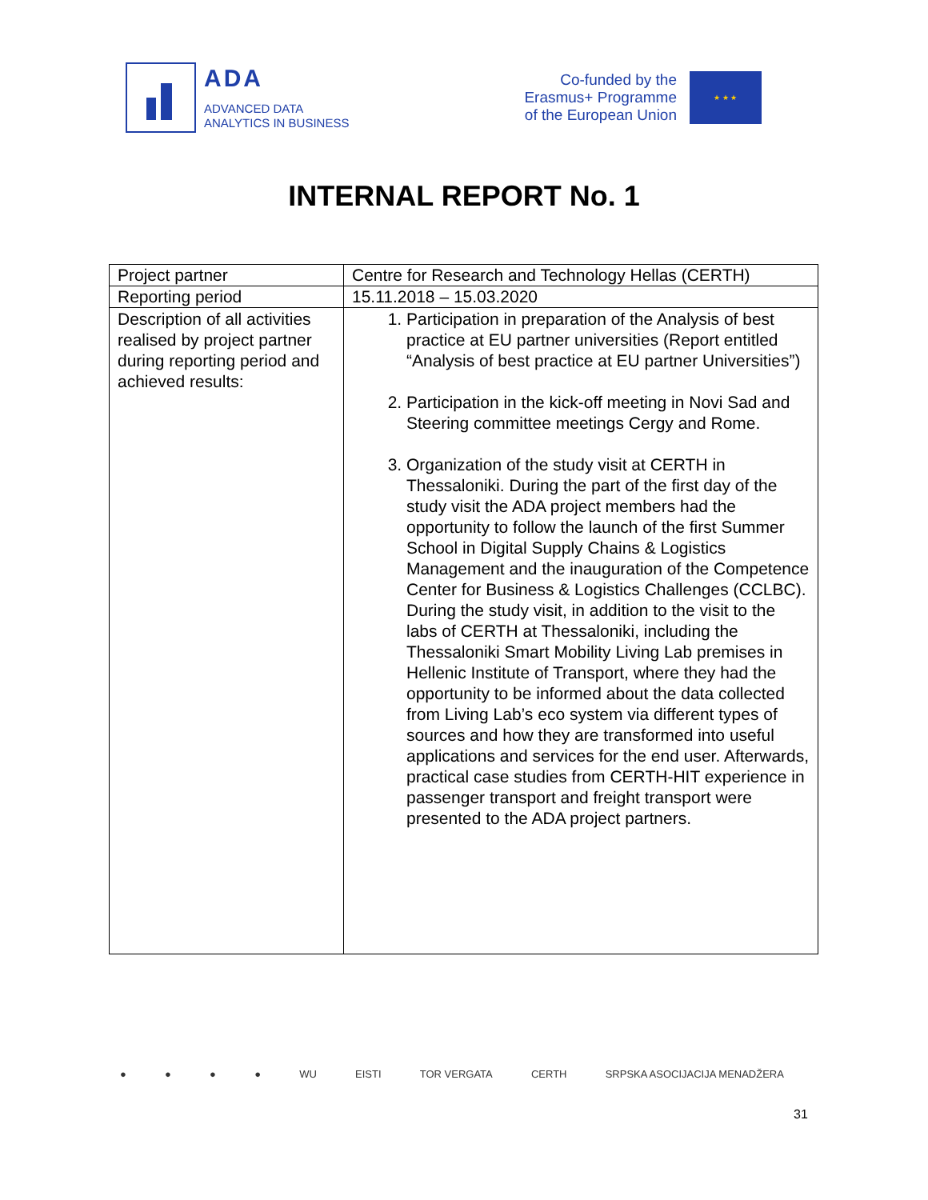ADA
ADVANCED DATA
ANALYTICS IN BUSINESS
Co-funded by the
Erasmus+ Programme
of the European Union
★ ★ ★
INTERNAL REPORT No. 1
| Project partner | Centre for Research and Technology Hellas (CERTH) |
| Reporting period | 15.11.2018 – 15.03.2020 |
| Description of all activities realised by project partner during reporting period and achieved results: | 1. Participation in preparation of the Analysis of best practice at EU partner universities (Report entitled “Analysis of best practice at EU partner Universities”) 2. Participation in the kick-off meeting in Novi Sad and Steering committee meetings Cergy and Rome. 3. Organization of the study visit at CERTH in Thessaloniki. During the part of the first day of the study visit the ADA project members had the opportunity to follow the launch of the first Summer School in Digital Supply Chains & Logistics Management and the inauguration of the Competence Center for Business & Logistics Challenges (CCLBC). During the study visit, in addition to the visit to the labs of CERTH at Thessaloniki, including the Thessaloniki Smart Mobility Living Lab premises in Hellenic Institute of Transport, where they had the opportunity to be informed about the data collected from Living Lab’s eco system via different types of sources and how they are transformed into useful applications and services for the end user. Afterwards, practical case studies from CERTH-HIT experience in passenger transport and freight transport were presented to the ADA project partners. |
● ● ● ● WU EISTI TOR VERGATA CERTH SRPSKA ASOCIJACIJA MENADŽERA
31